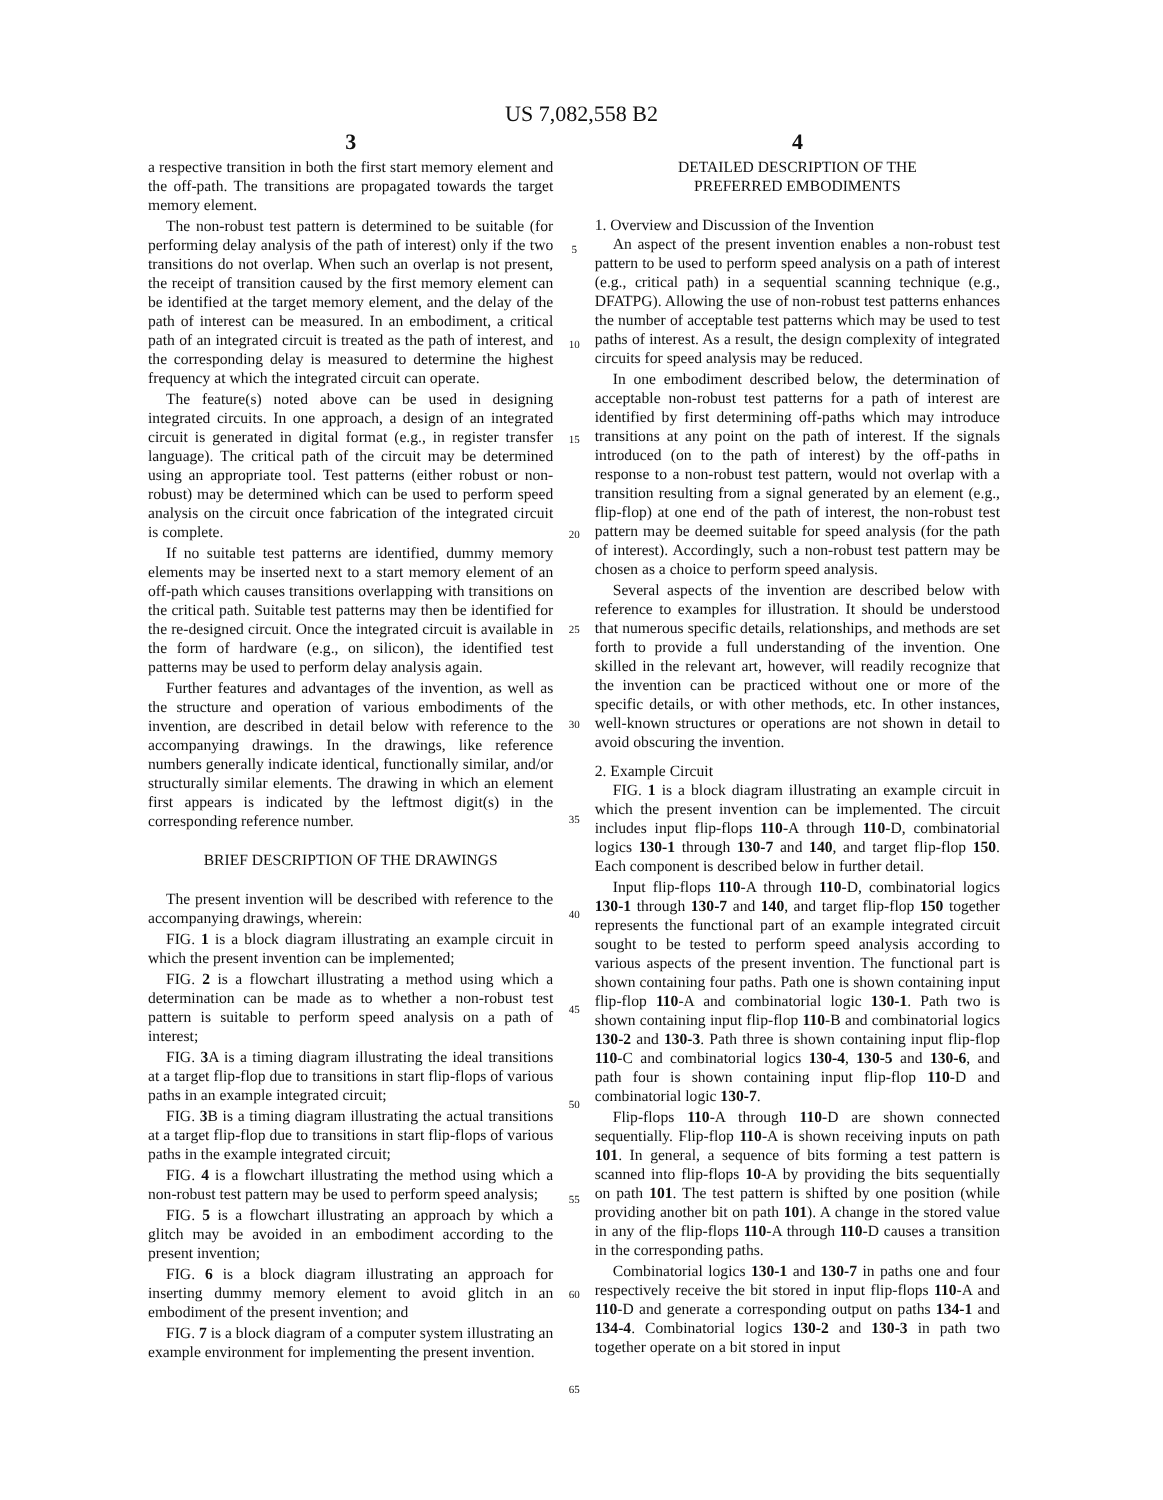US 7,082,558 B2
3
a respective transition in both the first start memory element and the off-path. The transitions are propagated towards the target memory element.
The non-robust test pattern is determined to be suitable (for performing delay analysis of the path of interest) only if the two transitions do not overlap. When such an overlap is not present, the receipt of transition caused by the first memory element can be identified at the target memory element, and the delay of the path of interest can be measured. In an embodiment, a critical path of an integrated circuit is treated as the path of interest, and the corresponding delay is measured to determine the highest frequency at which the integrated circuit can operate.
The feature(s) noted above can be used in designing integrated circuits. In one approach, a design of an integrated circuit is generated in digital format (e.g., in register transfer language). The critical path of the circuit may be determined using an appropriate tool. Test patterns (either robust or non-robust) may be determined which can be used to perform speed analysis on the circuit once fabrication of the integrated circuit is complete.
If no suitable test patterns are identified, dummy memory elements may be inserted next to a start memory element of an off-path which causes transitions overlapping with transitions on the critical path. Suitable test patterns may then be identified for the re-designed circuit. Once the integrated circuit is available in the form of hardware (e.g., on silicon), the identified test patterns may be used to perform delay analysis again.
Further features and advantages of the invention, as well as the structure and operation of various embodiments of the invention, are described in detail below with reference to the accompanying drawings. In the drawings, like reference numbers generally indicate identical, functionally similar, and/or structurally similar elements. The drawing in which an element first appears is indicated by the leftmost digit(s) in the corresponding reference number.
BRIEF DESCRIPTION OF THE DRAWINGS
The present invention will be described with reference to the accompanying drawings, wherein:
FIG. 1 is a block diagram illustrating an example circuit in which the present invention can be implemented;
FIG. 2 is a flowchart illustrating a method using which a determination can be made as to whether a non-robust test pattern is suitable to perform speed analysis on a path of interest;
FIG. 3 A is a timing diagram illustrating the ideal transitions at a target flip-flop due to transitions in start flip-flops of various paths in an example integrated circuit;
FIG. 3 B is a timing diagram illustrating the actual transitions at a target flip-flop due to transitions in start flip-flops of various paths in the example integrated circuit;
FIG. 4 is a flowchart illustrating the method using which a non-robust test pattern may be used to perform speed analysis;
FIG. 5 is a flowchart illustrating an approach by which a glitch may be avoided in an embodiment according to the present invention;
FIG. 6 is a block diagram illustrating an approach for inserting dummy memory element to avoid glitch in an embodiment of the present invention; and
FIG. 7 is a block diagram of a computer system illustrating an example environment for implementing the present invention.
5
10
15
20
25
30
35
40
45
50
55
60
65
4
DETAILED DESCRIPTION OF THE
PREFERRED EMBODIMENTS
1. Overview and Discussion of the Invention
An aspect of the present invention enables a non-robust test pattern to be used to perform speed analysis on a path of interest (e.g., critical path) in a sequential scanning technique (e.g., DFATPG). Allowing the use of non-robust test patterns enhances the number of acceptable test patterns which may be used to test paths of interest. As a result, the design complexity of integrated circuits for speed analysis may be reduced.
In one embodiment described below, the determination of acceptable non-robust test patterns for a path of interest are identified by first determining off-paths which may introduce transitions at any point on the path of interest. If the signals introduced (on to the path of interest) by the off-paths in response to a non-robust test pattern, would not overlap with a transition resulting from a signal generated by an element (e.g., flip-flop) at one end of the path of interest, the non-robust test pattern may be deemed suitable for speed analysis (for the path of interest). Accordingly, such a non-robust test pattern may be chosen as a choice to perform speed analysis.
Several aspects of the invention are described below with reference to examples for illustration. It should be understood that numerous specific details, relationships, and methods are set forth to provide a full understanding of the invention. One skilled in the relevant art, however, will readily recognize that the invention can be practiced without one or more of the specific details, or with other methods, etc. In other instances, well-known structures or operations are not shown in detail to avoid obscuring the invention.
2. Example Circuit
FIG. 1 is a block diagram illustrating an example circuit in which the present invention can be implemented. The circuit includes input flip-flops 110-A through 110-D, combinatorial logics 130-1 through 130-7 and 140, and target flip-flop 150. Each component is described below in further detail.
Input flip-flops 110-A through 110-D, combinatorial logics 130-1 through 130-7 and 140, and target flip-flop 150 together represents the functional part of an example integrated circuit sought to be tested to perform speed analysis according to various aspects of the present invention. The functional part is shown containing four paths. Path one is shown containing input flip-flop 110-A and combinatorial logic 130-1. Path two is shown containing input flip-flop 110-B and combinatorial logics 130-2 and 130-3. Path three is shown containing input flip-flop 110-C and combinatorial logics 130-4, 130-5 and 130-6, and path four is shown containing input flip-flop 110-D and combinatorial logic 130-7.
Flip-flops 110-A through 110-D are shown connected sequentially. Flip-flop 110-A is shown receiving inputs on path 101. In general, a sequence of bits forming a test pattern is scanned into flip-flops 10-A by providing the bits sequentially on path 101. The test pattern is shifted by one position (while providing another bit on path 101). A change in the stored value in any of the flip-flops 110-A through 110-D causes a transition in the corresponding paths.
Combinatorial logics 130-1 and 130-7 in paths one and four respectively receive the bit stored in input flip-flops 110-A and 110-D and generate a corresponding output on paths 134-1 and 134-4. Combinatorial logics 130-2 and 130-3 in path two together operate on a bit stored in input